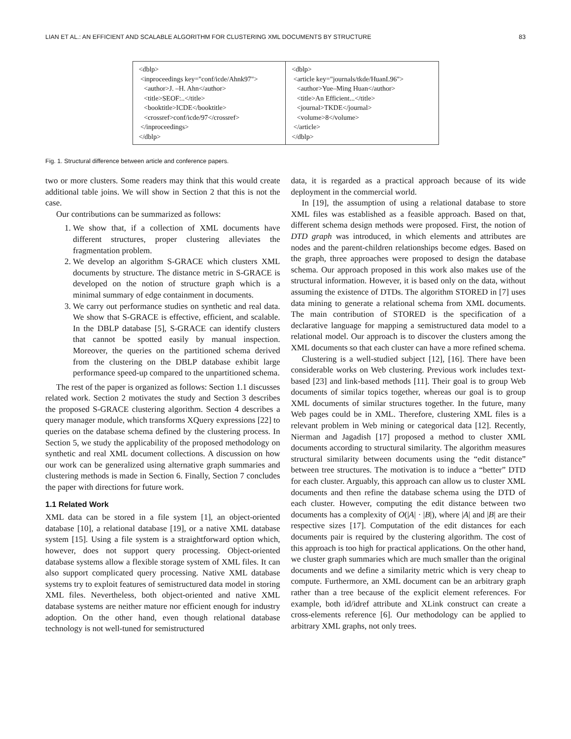LIAN ET AL.: AN EFFICIENT AND SCALABLE ALGORITHM FOR CLUSTERING XML DOCUMENTS BY STRUCTURE 83
<dblp> <inproceedings key="conf/icde/Ahnk97"> <author>J. –H. Ahn</author> <title>SEOF:..</title> <booktitle>ICDE</booktitle> <crossref>conf/icde/97</crossref> </inproceedings> </dblp>
<dblp> <article key="journals/tkde/HuanL96"> <author>Yue–Ming Huan</author> <title>An Efficient...</title> <journal>TKDE</journal> <volume>8</volume> </article> </dblp>
Fig. 1. Structural difference between article and conference papers.
two or more clusters. Some readers may think that this would create additional table joins. We will show in Section 2 that this is not the case.
Our contributions can be summarized as follows:
1. We show that, if a collection of XML documents have different structures, proper clustering alleviates the fragmentation problem.
2. We develop an algorithm S-GRACE which clusters XML documents by structure. The distance metric in S-GRACE is developed on the notion of structure graph which is a minimal summary of edge containment in documents.
3. We carry out performance studies on synthetic and real data. We show that S-GRACE is effective, efficient, and scalable. In the DBLP database [5], S-GRACE can identify clusters that cannot be spotted easily by manual inspection. Moreover, the queries on the partitioned schema derived from the clustering on the DBLP database exhibit large performance speed-up compared to the unpartitioned schema.
The rest of the paper is organized as follows: Section 1.1 discusses related work. Section 2 motivates the study and Section 3 describes the proposed S-GRACE clustering algorithm. Section 4 describes a query manager module, which transforms XQuery expressions [22] to queries on the database schema defined by the clustering process. In Section 5, we study the applicability of the proposed methodology on synthetic and real XML document collections. A discussion on how our work can be generalized using alternative graph summaries and clustering methods is made in Section 6. Finally, Section 7 concludes the paper with directions for future work.
1.1 Related Work
XML data can be stored in a file system [1], an object-oriented database [10], a relational database [19], or a native XML database system [15]. Using a file system is a straightforward option which, however, does not support query processing. Object-oriented database systems allow a flexible storage system of XML files. It can also support complicated query processing. Native XML database systems try to exploit features of semistructured data model in storing XML files. Nevertheless, both object-oriented and native XML database systems are neither mature nor efficient enough for industry adoption. On the other hand, even though relational database technology is not well-tuned for semistructured
data, it is regarded as a practical approach because of its wide deployment in the commercial world.
In [19], the assumption of using a relational database to store XML files was established as a feasible approach. Based on that, different schema design methods were proposed. First, the notion of DTD graph was introduced, in which elements and attributes are nodes and the parent-children relationships become edges. Based on the graph, three approaches were proposed to design the database schema. Our approach proposed in this work also makes use of the structural information. However, it is based only on the data, without assuming the existence of DTDs. The algorithm STORED in [7] uses data mining to generate a relational schema from XML documents. The main contribution of STORED is the specification of a declarative language for mapping a semistructured data model to a relational model. Our approach is to discover the clusters among the XML documents so that each cluster can have a more refined schema.
Clustering is a well-studied subject [12], [16]. There have been considerable works on Web clustering. Previous work includes text-based [23] and link-based methods [11]. Their goal is to group Web documents of similar topics together, whereas our goal is to group XML documents of similar structures together. In the future, many Web pages could be in XML. Therefore, clustering XML files is a relevant problem in Web mining or categorical data [12]. Recently, Nierman and Jagadish [17] proposed a method to cluster XML documents according to structural similarity. The algorithm measures structural similarity between documents using the “edit distance” between tree structures. The motivation is to induce a “better” DTD for each cluster. Arguably, this approach can allow us to cluster XML documents and then refine the database schema using the DTD of each cluster. However, computing the edit distance between two documents has a complexity of O(|A| · |B|), where |A| and |B| are their respective sizes [17]. Computation of the edit distances for each documents pair is required by the clustering algorithm. The cost of this approach is too high for practical applications. On the other hand, we cluster graph summaries which are much smaller than the original documents and we define a similarity metric which is very cheap to compute. Furthermore, an XML document can be an arbitrary graph rather than a tree because of the explicit element references. For example, both id/idref attribute and XLink construct can create a cross-elements reference [6]. Our methodology can be applied to arbitrary XML graphs, not only trees.